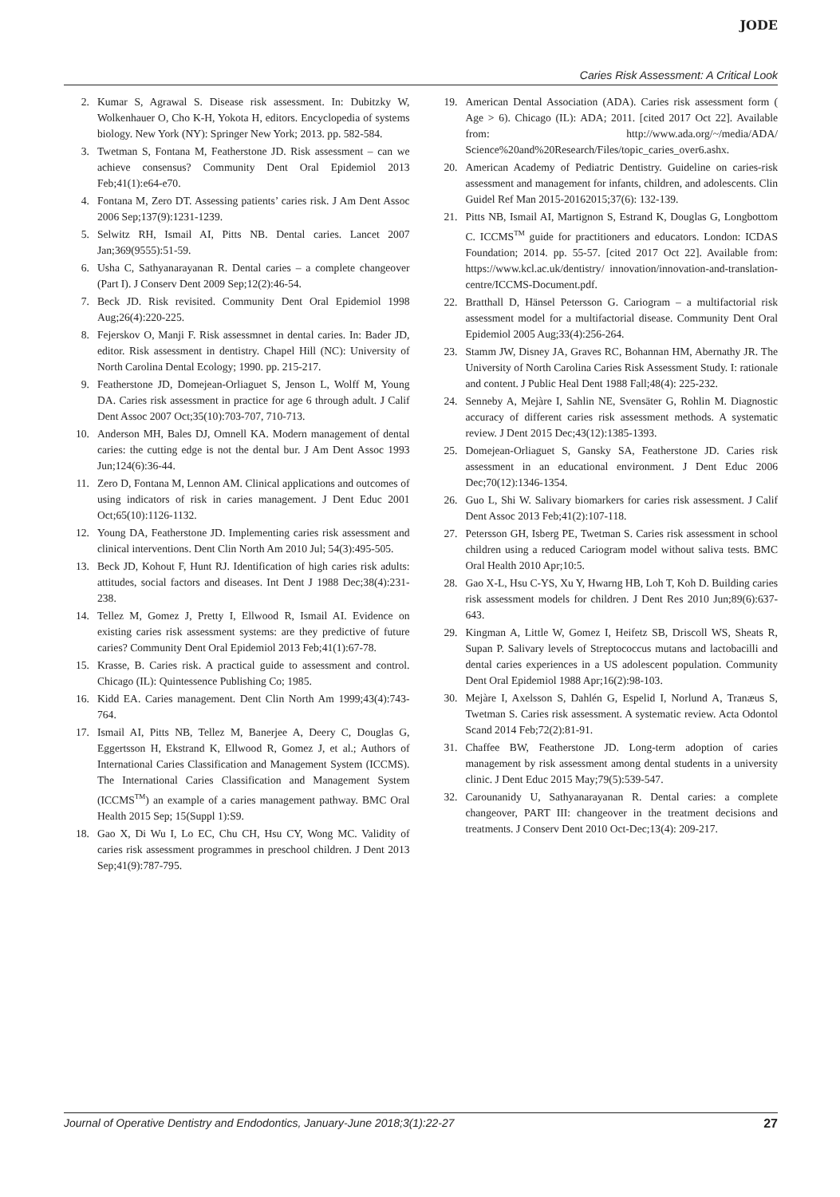JODE
Caries Risk Assessment: A Critical Look
2. Kumar S, Agrawal S. Disease risk assessment. In: Dubitzky W, Wolkenhauer O, Cho K-H, Yokota H, editors. Encyclopedia of systems biology. New York (NY): Springer New York; 2013. pp. 582-584.
3. Twetman S, Fontana M, Featherstone JD. Risk assessment – can we achieve consensus? Community Dent Oral Epidemiol 2013 Feb;41(1):e64-e70.
4. Fontana M, Zero DT. Assessing patients’ caries risk. J Am Dent Assoc 2006 Sep;137(9):1231-1239.
5. Selwitz RH, Ismail AI, Pitts NB. Dental caries. Lancet 2007 Jan;369(9555):51-59.
6. Usha C, Sathyanarayanan R. Dental caries – a complete changeover (Part I). J Conserv Dent 2009 Sep;12(2):46-54.
7. Beck JD. Risk revisited. Community Dent Oral Epidemiol 1998 Aug;26(4):220-225.
8. Fejerskov O, Manji F. Risk assessmnet in dental caries. In: Bader JD, editor. Risk assessment in dentistry. Chapel Hill (NC): University of North Carolina Dental Ecology; 1990. pp. 215-217.
9. Featherstone JD, Domejean-Orliaguet S, Jenson L, Wolff M, Young DA. Caries risk assessment in practice for age 6 through adult. J Calif Dent Assoc 2007 Oct;35(10):703-707, 710-713.
10. Anderson MH, Bales DJ, Omnell KA. Modern management of dental caries: the cutting edge is not the dental bur. J Am Dent Assoc 1993 Jun;124(6):36-44.
11. Zero D, Fontana M, Lennon AM. Clinical applications and outcomes of using indicators of risk in caries management. J Dent Educ 2001 Oct;65(10):1126-1132.
12. Young DA, Featherstone JD. Implementing caries risk assessment and clinical interventions. Dent Clin North Am 2010 Jul; 54(3):495-505.
13. Beck JD, Kohout F, Hunt RJ. Identification of high caries risk adults: attitudes, social factors and diseases. Int Dent J 1988 Dec;38(4):231-238.
14. Tellez M, Gomez J, Pretty I, Ellwood R, Ismail AI. Evidence on existing caries risk assessment systems: are they predictive of future caries? Community Dent Oral Epidemiol 2013 Feb;41(1):67-78.
15. Krasse, B. Caries risk. A practical guide to assessment and control. Chicago (IL): Quintessence Publishing Co; 1985.
16. Kidd EA. Caries management. Dent Clin North Am 1999;43(4):743-764.
17. Ismail AI, Pitts NB, Tellez M, Banerjee A, Deery C, Douglas G, Eggertsson H, Ekstrand K, Ellwood R, Gomez J, et al.; Authors of International Caries Classification and Management System (ICCMS). The International Caries Classification and Management System (ICCMS<sup>TM</sup>) an example of a caries management pathway. BMC Oral Health 2015 Sep; 15(Suppl 1):S9.
18. Gao X, Di Wu I, Lo EC, Chu CH, Hsu CY, Wong MC. Validity of caries risk assessment programmes in preschool children. J Dent 2013 Sep;41(9):787-795.
19. American Dental Association (ADA). Caries risk assessment form ( Age > 6). Chicago (IL): ADA; 2011. [cited 2017 Oct 22]. Available from: http://www.ada.org/~/media/ADA/ Science%20and%20Research/Files/topic_caries_over6.ashx.
20. American Academy of Pediatric Dentistry. Guideline on caries-risk assessment and management for infants, children, and adolescents. Clin Guidel Ref Man 2015-20162015;37(6): 132-139.
21. Pitts NB, Ismail AI, Martignon S, Estrand K, Douglas G, Longbottom C. ICCMS<sup>TM</sup> guide for practitioners and educators. London: ICDAS Foundation; 2014. pp. 55-57. [cited 2017 Oct 22]. Available from: https://www.kcl.ac.uk/dentistry/ innovation/innovation-and-translation-centre/ICCMS-Document.pdf.
22. Bratthall D, Hänsel Petersson G. Cariogram – a multifactorial risk assessment model for a multifactorial disease. Community Dent Oral Epidemiol 2005 Aug;33(4):256-264.
23. Stamm JW, Disney JA, Graves RC, Bohannan HM, Abernathy JR. The University of North Carolina Caries Risk Assessment Study. I: rationale and content. J Public Heal Dent 1988 Fall;48(4): 225-232.
24. Senneby A, Mejàre I, Sahlin NE, Svensäter G, Rohlin M. Diagnostic accuracy of different caries risk assessment methods. A systematic review. J Dent 2015 Dec;43(12):1385-1393.
25. Domejean-Orliaguet S, Gansky SA, Featherstone JD. Caries risk assessment in an educational environment. J Dent Educ 2006 Dec;70(12):1346-1354.
26. Guo L, Shi W. Salivary biomarkers for caries risk assessment. J Calif Dent Assoc 2013 Feb;41(2):107-118.
27. Petersson GH, Isberg PE, Twetman S. Caries risk assessment in school children using a reduced Cariogram model without saliva tests. BMC Oral Health 2010 Apr;10:5.
28. Gao X-L, Hsu C-YS, Xu Y, Hwarng HB, Loh T, Koh D. Building caries risk assessment models for children. J Dent Res 2010 Jun;89(6):637-643.
29. Kingman A, Little W, Gomez I, Heifetz SB, Driscoll WS, Sheats R, Supan P. Salivary levels of Streptococcus mutans and lactobacilli and dental caries experiences in a US adolescent population. Community Dent Oral Epidemiol 1988 Apr;16(2):98-103.
30. Mejàre I, Axelsson S, Dahlén G, Espelid I, Norlund A, Tranæus S, Twetman S. Caries risk assessment. A systematic review. Acta Odontol Scand 2014 Feb;72(2):81-91.
31. Chaffee BW, Featherstone JD. Long-term adoption of caries management by risk assessment among dental students in a university clinic. J Dent Educ 2015 May;79(5):539-547.
32. Carounanidy U, Sathyanarayanan R. Dental caries: a complete changeover, PART III: changeover in the treatment decisions and treatments. J Conserv Dent 2010 Oct-Dec;13(4): 209-217.
Journal of Operative Dentistry and Endodontics, January-June 2018;3(1):22-27 27